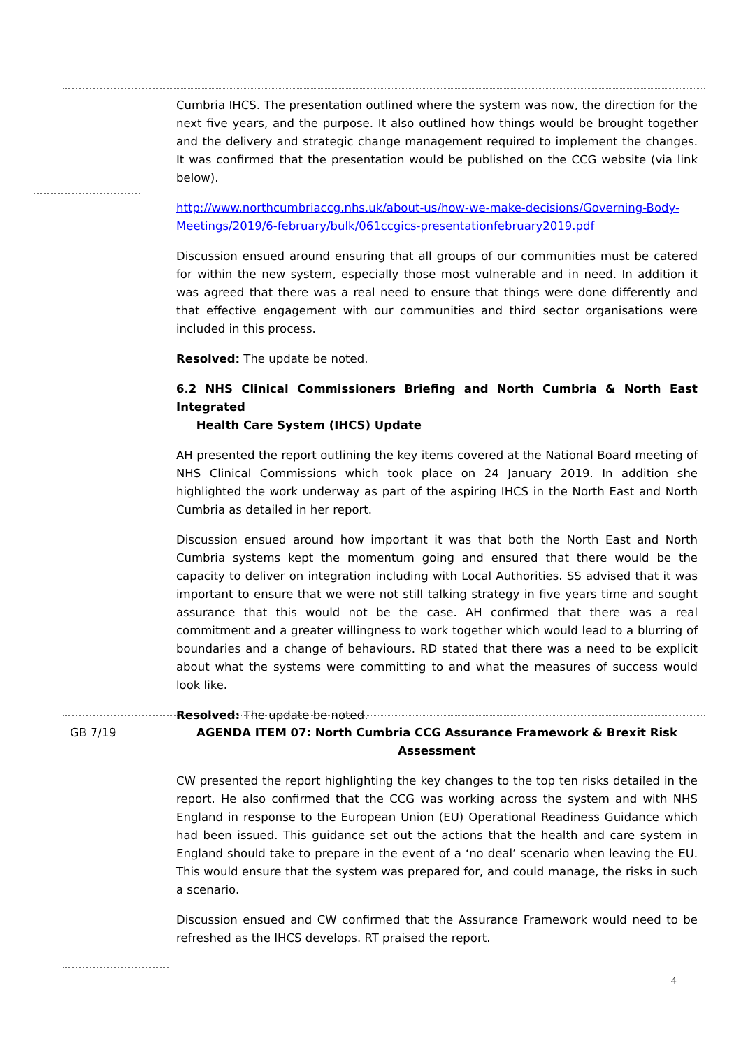Cumbria IHCS. The presentation outlined where the system was now, the direction for the next five years, and the purpose. It also outlined how things would be brought together and the delivery and strategic change management required to implement the changes. It was confirmed that the presentation would be published on the CCG website (via link below).
http://www.northcumbriaccg.nhs.uk/about-us/how-we-make-decisions/Governing-Body-Meetings/2019/6-february/bulk/061ccgics-presentationfebruary2019.pdf
Discussion ensued around ensuring that all groups of our communities must be catered for within the new system, especially those most vulnerable and in need. In addition it was agreed that there was a real need to ensure that things were done differently and that effective engagement with our communities and third sector organisations were included in this process.
Resolved: The update be noted.
6.2 NHS Clinical Commissioners Briefing and North Cumbria & North East Integrated
Health Care System (IHCS) Update
AH presented the report outlining the key items covered at the National Board meeting of NHS Clinical Commissions which took place on 24 January 2019. In addition she highlighted the work underway as part of the aspiring IHCS in the North East and North Cumbria as detailed in her report.
Discussion ensued around how important it was that both the North East and North Cumbria systems kept the momentum going and ensured that there would be the capacity to deliver on integration including with Local Authorities. SS advised that it was important to ensure that we were not still talking strategy in five years time and sought assurance that this would not be the case. AH confirmed that there was a real commitment and a greater willingness to work together which would lead to a blurring of boundaries and a change of behaviours. RD stated that there was a need to be explicit about what the systems were committing to and what the measures of success would look like.
Resolved: The update be noted.
GB 7/19 AGENDA ITEM 07: North Cumbria CCG Assurance Framework & Brexit Risk Assessment
CW presented the report highlighting the key changes to the top ten risks detailed in the report. He also confirmed that the CCG was working across the system and with NHS England in response to the European Union (EU) Operational Readiness Guidance which had been issued. This guidance set out the actions that the health and care system in England should take to prepare in the event of a ‘no deal’ scenario when leaving the EU. This would ensure that the system was prepared for, and could manage, the risks in such a scenario.
Discussion ensued and CW confirmed that the Assurance Framework would need to be refreshed as the IHCS develops. RT praised the report.
4